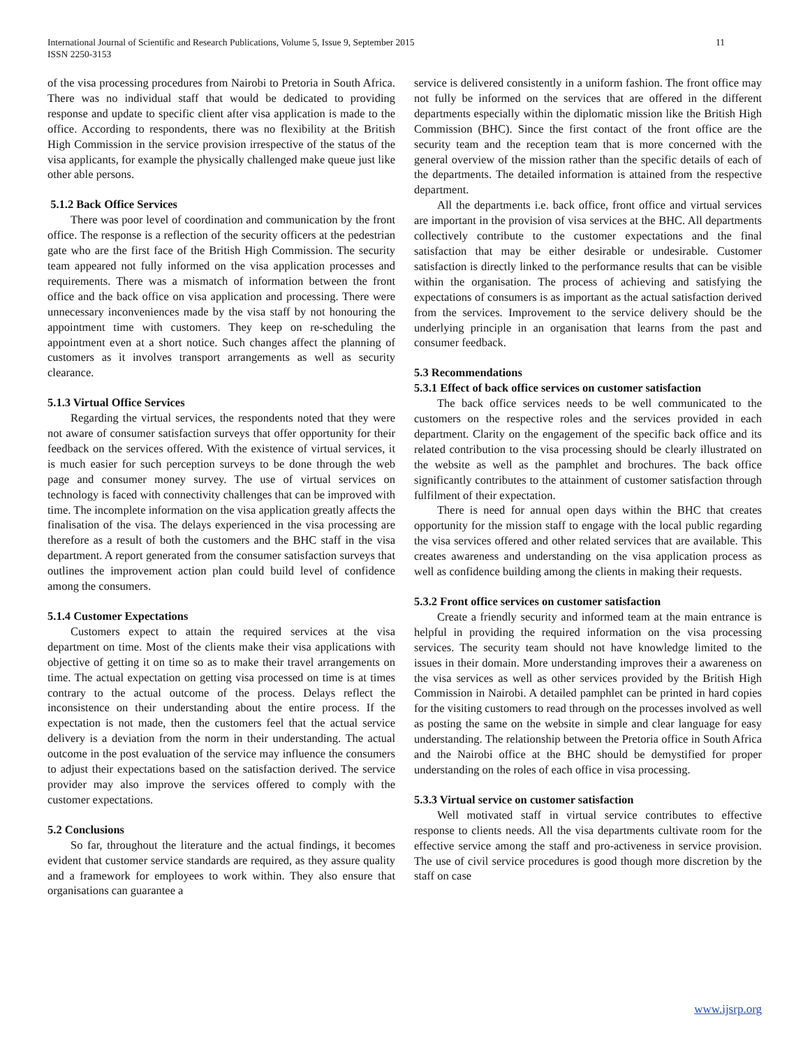11 International Journal of Scientific and Research Publications, Volume 5, Issue 9, September 2015
ISSN 2250-3153
of the visa processing procedures from Nairobi to Pretoria in South Africa. There was no individual staff that would be dedicated to providing response and update to specific client after visa application is made to the office. According to respondents, there was no flexibility at the British High Commission in the service provision irrespective of the status of the visa applicants, for example the physically challenged make queue just like other able persons.
5.1.2 Back Office Services
There was poor level of coordination and communication by the front office. The response is a reflection of the security officers at the pedestrian gate who are the first face of the British High Commission. The security team appeared not fully informed on the visa application processes and requirements. There was a mismatch of information between the front office and the back office on visa application and processing. There were unnecessary inconveniences made by the visa staff by not honouring the appointment time with customers. They keep on re-scheduling the appointment even at a short notice. Such changes affect the planning of customers as it involves transport arrangements as well as security clearance.
5.1.3 Virtual Office Services
Regarding the virtual services, the respondents noted that they were not aware of consumer satisfaction surveys that offer opportunity for their feedback on the services offered. With the existence of virtual services, it is much easier for such perception surveys to be done through the web page and consumer money survey. The use of virtual services on technology is faced with connectivity challenges that can be improved with time. The incomplete information on the visa application greatly affects the finalisation of the visa. The delays experienced in the visa processing are therefore as a result of both the customers and the BHC staff in the visa department. A report generated from the consumer satisfaction surveys that outlines the improvement action plan could build level of confidence among the consumers.
5.1.4 Customer Expectations
Customers expect to attain the required services at the visa department on time. Most of the clients make their visa applications with objective of getting it on time so as to make their travel arrangements on time. The actual expectation on getting visa processed on time is at times contrary to the actual outcome of the process. Delays reflect the inconsistence on their understanding about the entire process. If the expectation is not made, then the customers feel that the actual service delivery is a deviation from the norm in their understanding. The actual outcome in the post evaluation of the service may influence the consumers to adjust their expectations based on the satisfaction derived. The service provider may also improve the services offered to comply with the customer expectations.
5.2 Conclusions
So far, throughout the literature and the actual findings, it becomes evident that customer service standards are required, as they assure quality and a framework for employees to work within. They also ensure that organisations can guarantee a
service is delivered consistently in a uniform fashion. The front office may not fully be informed on the services that are offered in the different departments especially within the diplomatic mission like the British High Commission (BHC). Since the first contact of the front office are the security team and the reception team that is more concerned with the general overview of the mission rather than the specific details of each of the departments. The detailed information is attained from the respective department.
All the departments i.e. back office, front office and virtual services are important in the provision of visa services at the BHC. All departments collectively contribute to the customer expectations and the final satisfaction that may be either desirable or undesirable. Customer satisfaction is directly linked to the performance results that can be visible within the organisation. The process of achieving and satisfying the expectations of consumers is as important as the actual satisfaction derived from the services. Improvement to the service delivery should be the underlying principle in an organisation that learns from the past and consumer feedback.
5.3 Recommendations
5.3.1 Effect of back office services on customer satisfaction
The back office services needs to be well communicated to the customers on the respective roles and the services provided in each department. Clarity on the engagement of the specific back office and its related contribution to the visa processing should be clearly illustrated on the website as well as the pamphlet and brochures. The back office significantly contributes to the attainment of customer satisfaction through fulfilment of their expectation.
There is need for annual open days within the BHC that creates opportunity for the mission staff to engage with the local public regarding the visa services offered and other related services that are available. This creates awareness and understanding on the visa application process as well as confidence building among the clients in making their requests.
5.3.2 Front office services on customer satisfaction
Create a friendly security and informed team at the main entrance is helpful in providing the required information on the visa processing services. The security team should not have knowledge limited to the issues in their domain. More understanding improves their a awareness on the visa services as well as other services provided by the British High Commission in Nairobi. A detailed pamphlet can be printed in hard copies for the visiting customers to read through on the processes involved as well as posting the same on the website in simple and clear language for easy understanding. The relationship between the Pretoria office in South Africa and the Nairobi office at the BHC should be demystified for proper understanding on the roles of each office in visa processing.
5.3.3 Virtual service on customer satisfaction
Well motivated staff in virtual service contributes to effective response to clients needs. All the visa departments cultivate room for the effective service among the staff and pro-activeness in service provision. The use of civil service procedures is good though more discretion by the staff on case
www.ijsrp.org